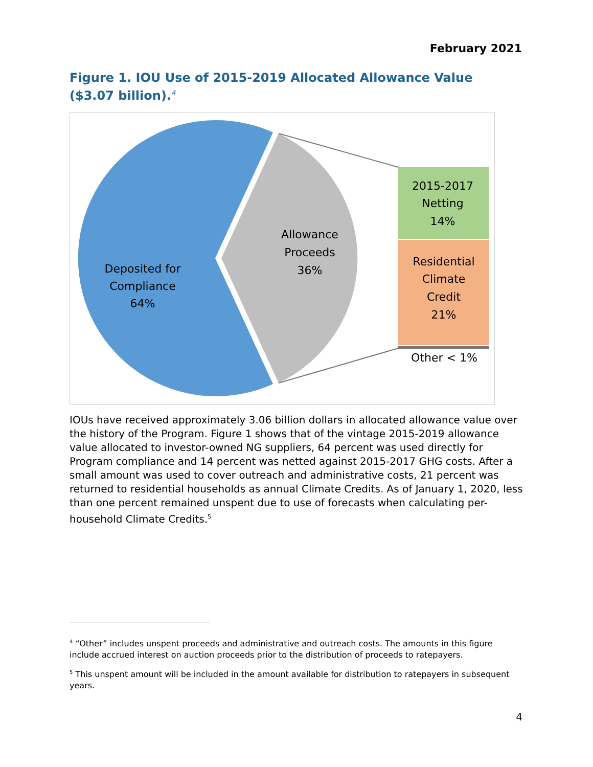February 2021
Figure 1. IOU Use of 2015-2019 Allocated Allowance Value ($3.07 billion).<sup>4</sup>
Deposited for
Compliance
64%
Allowance
Proceeds
36%
2015-2017
Netting
14%
Residential
Climate
Credit
21%
Other < 1%
IOUs have received approximately 3.06 billion dollars in allocated allowance value over the history of the Program. Figure 1 shows that of the vintage 2015-2019 allowance value allocated to investor-owned NG suppliers, 64 percent was used directly for Program compliance and 14 percent was netted against 2015-2017 GHG costs. After a small amount was used to cover outreach and administrative costs, 21 percent was returned to residential households as annual Climate Credits. As of January 1, 2020, less than one percent remained unspent due to use of forecasts when calculating per-household Climate Credits.<sup>5</sup>
<sup>4</sup> “Other” includes unspent proceeds and administrative and outreach costs. The amounts in this figure include accrued interest on auction proceeds prior to the distribution of proceeds to ratepayers.
<sup>5</sup> This unspent amount will be included in the amount available for distribution to ratepayers in subsequent years.
4